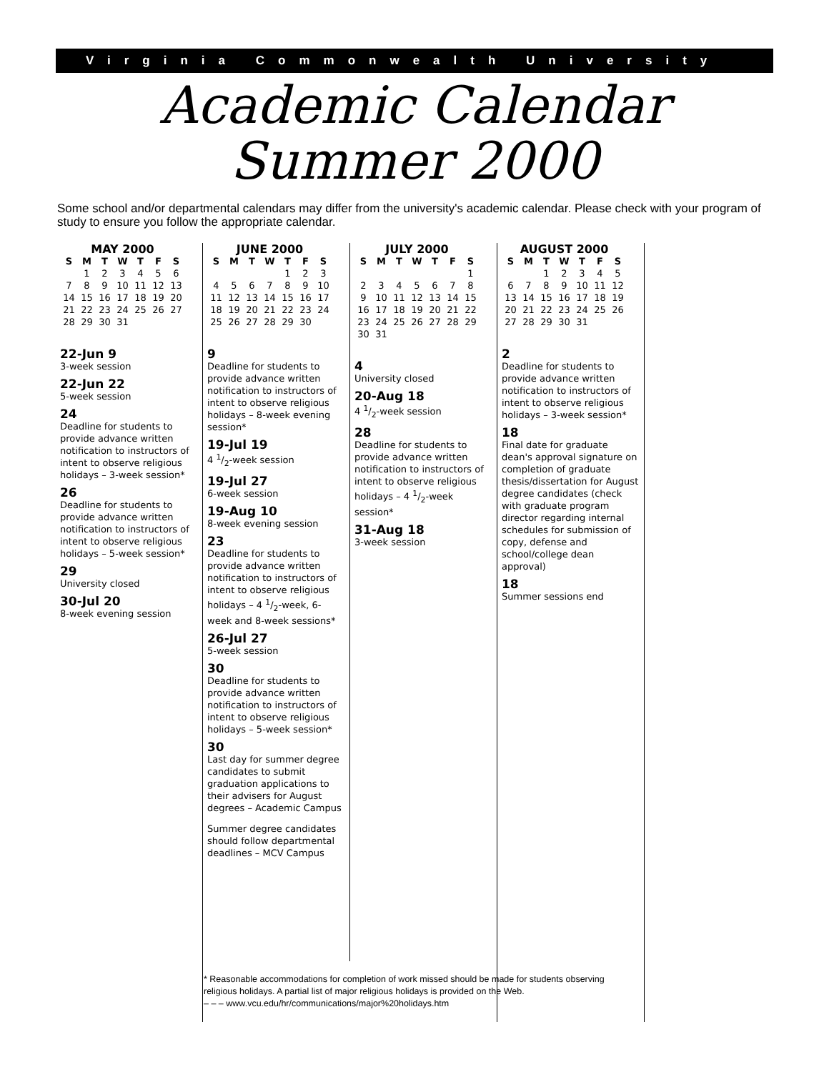Virginia Commonwealth University
Academic Calendar
Summer 2000
Some school and/or departmental calendars may differ from the university's academic calendar. Please check with your program of study to ensure you follow the appropriate calendar.
MAY 2000
| S | M | T | W | T | F | S |
| --- | --- | --- | --- | --- | --- | --- |
| | 1 | 2 | 3 | 4 | 5 | 6 |
| 7 | 8 | 9 | 10 | 11 | 12 | 13 |
| 14 | 15 | 16 | 17 | 18 | 19 | 20 |
| 21 | 22 | 23 | 24 | 25 | 26 | 27 |
| 28 | 29 | 30 | 31 | | | |
22-Jun 9
3-week session
22-Jun 22
5-week session
24
Deadline for students to provide advance written notification to instructors of intent to observe religious holidays – 3-week session*
26
Deadline for students to provide advance written notification to instructors of intent to observe religious holidays – 5-week session*
29
University closed
30-Jul 20
8-week evening session
JUNE 2000
| S | M | T | W | T | F | S |
| --- | --- | --- | --- | --- | --- | --- |
| | | | | 1 | 2 | 3 |
| 4 | 5 | 6 | 7 | 8 | 9 | 10 |
| 11 | 12 | 13 | 14 | 15 | 16 | 17 |
| 18 | 19 | 20 | 21 | 22 | 23 | 24 |
| 25 | 26 | 27 | 28 | 29 | 30 | |
9
Deadline for students to provide advance written notification to instructors of intent to observe religious holidays – 8-week evening session*
19-Jul 19
4 1/2-week session
19-Jul 27
6-week session
19-Aug 10
8-week evening session
23
Deadline for students to provide advance written notification to instructors of intent to observe religious holidays – 4 1/2-week, 6-week and 8-week sessions*
26-Jul 27
5-week session
30
Deadline for students to provide advance written notification to instructors of intent to observe religious holidays – 5-week session*
30
Last day for summer degree candidates to submit graduation applications to their advisers for August degrees – Academic Campus
Summer degree candidates should follow departmental deadlines – MCV Campus
JULY 2000
| S | M | T | W | T | F | S |
| --- | --- | --- | --- | --- | --- | --- |
| | | | | | | 1 |
| 2 | 3 | 4 | 5 | 6 | 7 | 8 |
| 9 | 10 | 11 | 12 | 13 | 14 | 15 |
| 16 | 17 | 18 | 19 | 20 | 21 | 22 |
| 23 | 24 | 25 | 26 | 27 | 28 | 29 |
| 30 | 31 | | | | | |
4
University closed
20-Aug 18
4 1/2-week session
28
Deadline for students to provide advance written notification to instructors of intent to observe religious holidays – 4 1/2-week session*
31-Aug 18
3-week session
AUGUST 2000
| S | M | T | W | T | F | S |
| --- | --- | --- | --- | --- | --- | --- |
| | | 1 | 2 | 3 | 4 | 5 |
| 6 | 7 | 8 | 9 | 10 | 11 | 12 |
| 13 | 14 | 15 | 16 | 17 | 18 | 19 |
| 20 | 21 | 22 | 23 | 24 | 25 | 26 |
| 27 | 28 | 29 | 30 | 31 | | |
2
Deadline for students to provide advance written notification to instructors of intent to observe religious holidays – 3-week session*
18
Final date for graduate dean's approval signature on completion of graduate thesis/dissertation for August degree candidates (check with graduate program director regarding internal schedules for submission of copy, defense and school/college dean approval)
18
Summer sessions end
* Reasonable accommodations for completion of work missed should be made for students observing religious holidays. A partial list of major religious holidays is provided on the Web.
– – – www.vcu.edu/hr/communications/major%20holidays.htm